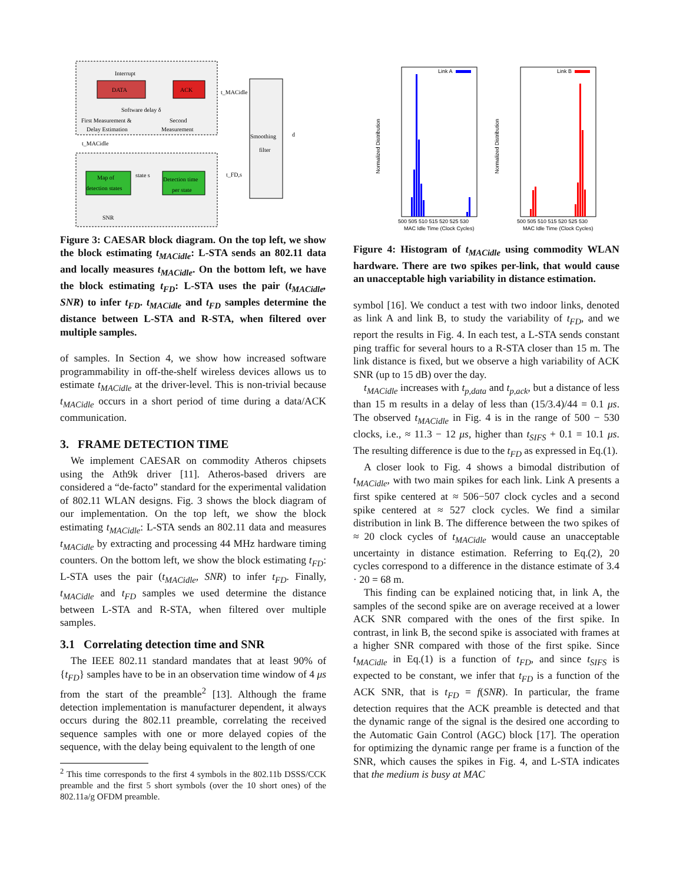DATA
ACK
Interrupt
Software delay δ
First Measurement &
Delay Estimation
Second
Measurement
Map of
detection states
Detection time
per state
state s
SNR
Smoothing
filter
t_MACidle
t_MACidle
t_FD,s
d
Figure 3: CAESAR block diagram. On the top left, we show the block estimating t<sub>MACidle</sub>: L-STA sends an 802.11 data and locally measures t<sub>MACidle</sub>. On the bottom left, we have the block estimating t<sub>FD</sub>: L-STA uses the pair (t<sub>MACidle</sub>, SNR) to infer t<sub>FD</sub>. t<sub>MACidle</sub> and t<sub>FD</sub> samples determine the distance between L-STA and R-STA, when filtered over multiple samples.
of samples. In Section 4, we show how increased software programmability in off-the-shelf wireless devices allows us to estimate t<sub>MACidle</sub> at the driver-level. This is non-trivial because t<sub>MACidle</sub> occurs in a short period of time during a data/ACK communication.
3. FRAME DETECTION TIME
We implement CAESAR on commodity Atheros chipsets using the Ath9k driver [11]. Atheros-based drivers are considered a “de-facto” standard for the experimental validation of 802.11 WLAN designs. Fig. 3 shows the block diagram of our implementation. On the top left, we show the block estimating t<sub>MACidle</sub>: L-STA sends an 802.11 data and measures t<sub>MACidle</sub> by extracting and processing 44 MHz hardware timing counters. On the bottom left, we show the block estimating t<sub>FD</sub>: L-STA uses the pair (t<sub>MACidle</sub>, SNR) to infer t<sub>FD</sub>. Finally, t<sub>MACidle</sub> and t<sub>FD</sub> samples we used determine the distance between L-STA and R-STA, when filtered over multiple samples.
3.1 Correlating detection time and SNR
The IEEE 802.11 standard mandates that at least 90% of {t<sub>FD</sub>} samples have to be in an observation time window of 4 μs from the start of the preamble<sup>2</sup> [13]. Although the frame detection implementation is manufacturer dependent, it always occurs during the 802.11 preamble, correlating the received sequence samples with one or more delayed copies of the sequence, with the delay being equivalent to the length of one
<sup>2</sup> This time corresponds to the first 4 symbols in the 802.11b DSSS/CCK preamble and the first 5 short symbols (over the 10 short ones) of the 802.11a/g OFDM preamble.
Link A
Normalized Distribution
MAC Idle Time (Clock Cycles)
500 505 510 515 520 525 530
Link B
Normalized Distribution
MAC Idle Time (Clock Cycles)
500 505 510 515 520 525 530
Figure 4: Histogram of t<sub>MACidle</sub> using commodity WLAN hardware. There are two spikes per-link, that would cause an unacceptable high variability in distance estimation.
symbol [16]. We conduct a test with two indoor links, denoted as link A and link B, to study the variability of t<sub>FD</sub>, and we report the results in Fig. 4. In each test, a L-STA sends constant ping traffic for several hours to a R-STA closer than 15 m. The link distance is fixed, but we observe a high variability of ACK SNR (up to 15 dB) over the day.
t<sub>MACidle</sub> increases with t<sub>p,data</sub> and t<sub>p,ack</sub>, but a distance of less than 15 m results in a delay of less than (15/3.4)/44 = 0.1 μs. The observed t<sub>MACidle</sub> in Fig. 4 is in the range of 500 − 530 clocks, i.e., ≈ 11.3 − 12 μs, higher than t<sub>SIFS</sub> + 0.1 = 10.1 μs. The resulting difference is due to the t<sub>FD</sub> as expressed in Eq.(1).
A closer look to Fig. 4 shows a bimodal distribution of t<sub>MACidle</sub>, with two main spikes for each link. Link A presents a first spike centered at ≈ 506−507 clock cycles and a second spike centered at ≈ 527 clock cycles. We find a similar distribution in link B. The difference between the two spikes of ≈ 20 clock cycles of t<sub>MACidle</sub> would cause an unacceptable uncertainty in distance estimation. Referring to Eq.(2), 20 cycles correspond to a difference in the distance estimate of 3.4 · 20 = 68 m.
This finding can be explained noticing that, in link A, the samples of the second spike are on average received at a lower ACK SNR compared with the ones of the first spike. In contrast, in link B, the second spike is associated with frames at a higher SNR compared with those of the first spike. Since t<sub>MACidle</sub> in Eq.(1) is a function of t<sub>FD</sub>, and since t<sub>SIFS</sub> is expected to be constant, we infer that t<sub>FD</sub> is a function of the ACK SNR, that is t<sub>FD</sub> = f(SNR). In particular, the frame detection requires that the ACK preamble is detected and that the dynamic range of the signal is the desired one according to the Automatic Gain Control (AGC) block [17]. The operation for optimizing the dynamic range per frame is a function of the SNR, which causes the spikes in Fig. 4, and L-STA indicates that the medium is busy at MAC